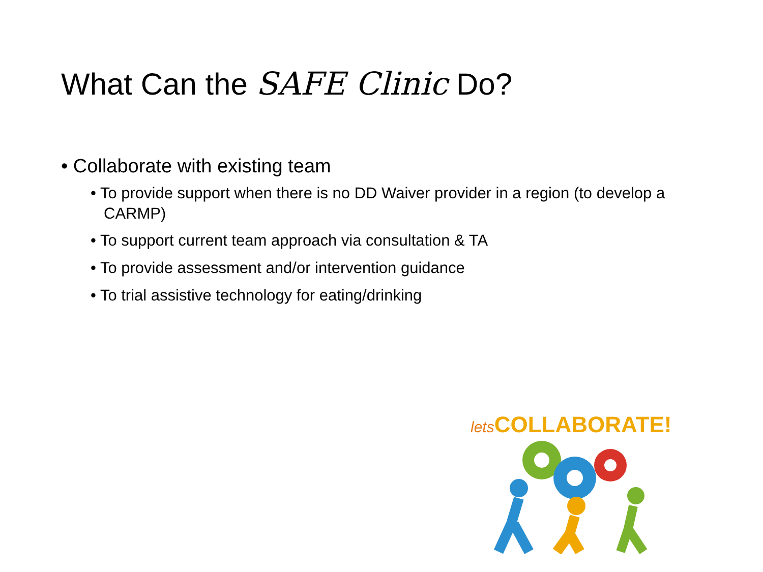What Can the SAFE Clinic Do?
• Collaborate with existing team
• To provide support when there is no DD Waiver provider in a region (to develop a CARMP)
• To support current team approach via consultation & TA
• To provide assessment and/or intervention guidance
• To trial assistive technology for eating/drinking
lets COLLABORATE!